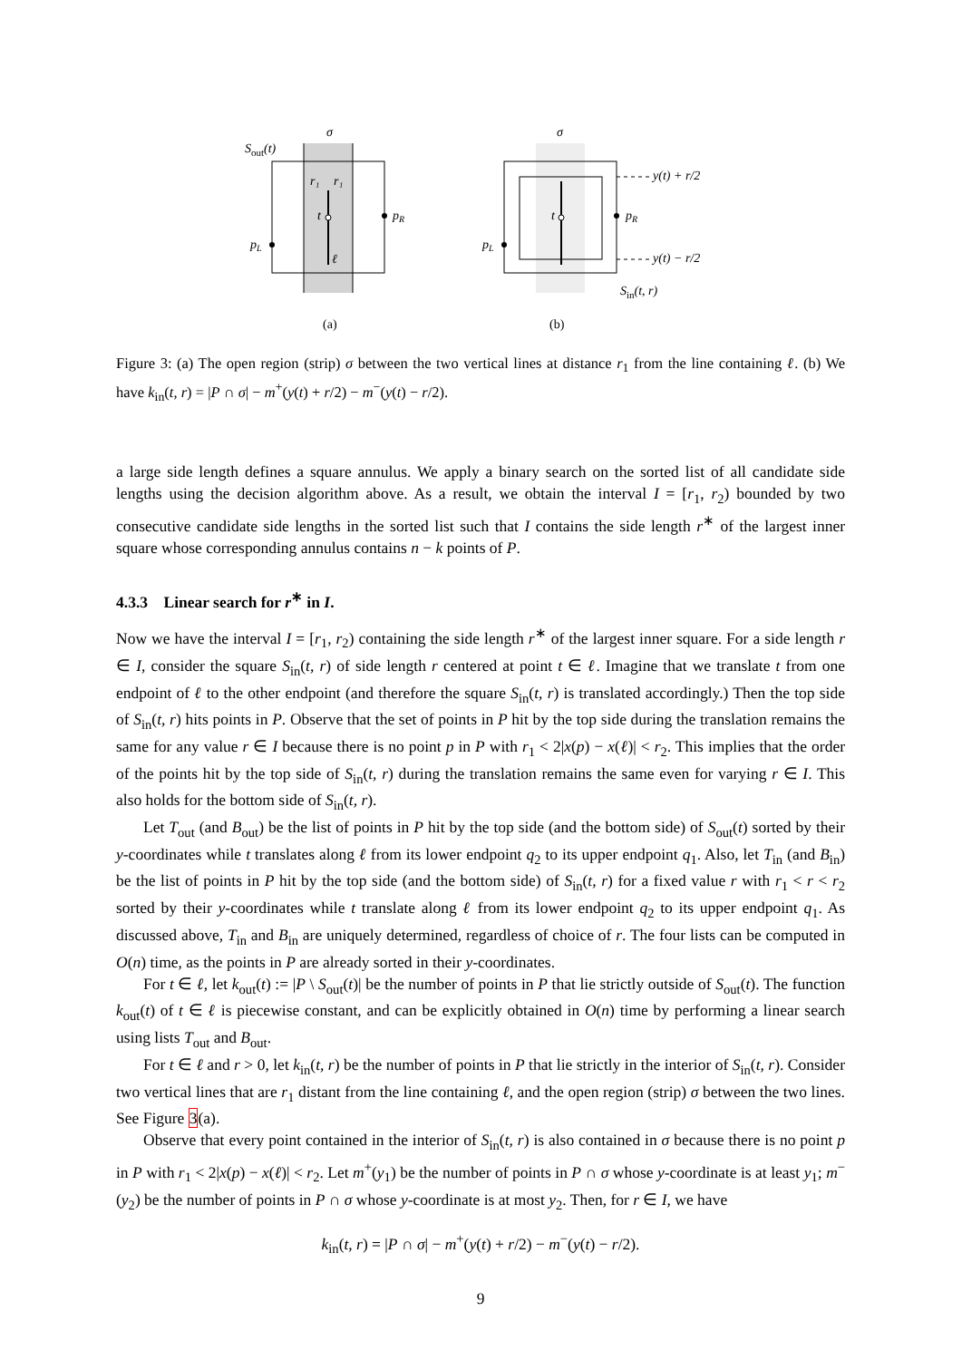Sout(t)
σ
r₁
r₁
t
ℓ
pR
pL
(a)
y(t) + r/2
y(t) − r/2
σ
t
pR
pL
Sin(t, r)
(b)
Figure 3: (a) The open region (strip) σ between the two vertical lines at distance r<sub>1</sub> from the line containing ℓ. (b) We have k<sub>in</sub>(t, r) = |P ∩ σ| − m<sup>+</sup>(y(t) + r/2) − m<sup>−</sup>(y(t) − r/2).
a large side length defines a square annulus. We apply a binary search on the sorted list of all candidate side lengths using the decision algorithm above. As a result, we obtain the interval I = [r<sub>1</sub>, r<sub>2</sub>) bounded by two consecutive candidate side lengths in the sorted list such that I contains the side length r<sup>∗</sup> of the largest inner square whose corresponding annulus contains n − k points of P.
4.3.3 Linear search for r<sup>∗</sup> in I.
Now we have the interval I = [r<sub>1</sub>, r<sub>2</sub>) containing the side length r<sup>∗</sup> of the largest inner square. For a side length r ∈ I, consider the square S<sub>in</sub>(t, r) of side length r centered at point t ∈ ℓ. Imagine that we translate t from one endpoint of ℓ to the other endpoint (and therefore the square S<sub>in</sub>(t, r) is translated accordingly.) Then the top side of S<sub>in</sub>(t, r) hits points in P. Observe that the set of points in P hit by the top side during the translation remains the same for any value r ∈ I because there is no point p in P with r<sub>1</sub> < 2|x(p) − x(ℓ)| < r<sub>2</sub>. This implies that the order of the points hit by the top side of S<sub>in</sub>(t, r) during the translation remains the same even for varying r ∈ I. This also holds for the bottom side of S<sub>in</sub>(t, r).
Let T<sub>out</sub> (and B<sub>out</sub>) be the list of points in P hit by the top side (and the bottom side) of S<sub>out</sub>(t) sorted by their y-coordinates while t translates along ℓ from its lower endpoint q<sub>2</sub> to its upper endpoint q<sub>1</sub>. Also, let T<sub>in</sub> (and B<sub>in</sub>) be the list of points in P hit by the top side (and the bottom side) of S<sub>in</sub>(t, r) for a fixed value r with r<sub>1</sub> < r < r<sub>2</sub> sorted by their y-coordinates while t translate along ℓ from its lower endpoint q<sub>2</sub> to its upper endpoint q<sub>1</sub>. As discussed above, T<sub>in</sub> and B<sub>in</sub> are uniquely determined, regardless of choice of r. The four lists can be computed in O(n) time, as the points in P are already sorted in their y-coordinates.
For t ∈ ℓ, let k<sub>out</sub>(t) := |P \ S<sub>out</sub>(t)| be the number of points in P that lie strictly outside of S<sub>out</sub>(t). The function k<sub>out</sub>(t) of t ∈ ℓ is piecewise constant, and can be explicitly obtained in O(n) time by performing a linear search using lists T<sub>out</sub> and B<sub>out</sub>.
For t ∈ ℓ and r > 0, let k<sub>in</sub>(t, r) be the number of points in P that lie strictly in the interior of S<sub>in</sub>(t, r). Consider two vertical lines that are r<sub>1</sub> distant from the line containing ℓ, and the open region (strip) σ between the two lines. See Figure 3(a).
Observe that every point contained in the interior of S<sub>in</sub>(t, r) is also contained in σ because there is no point p in P with r<sub>1</sub> < 2|x(p) − x(ℓ)| < r<sub>2</sub>. Let m<sup>+</sup>(y<sub>1</sub>) be the number of points in P ∩ σ whose y-coordinate is at least y<sub>1</sub>; m<sup>−</sup>(y<sub>2</sub>) be the number of points in P ∩ σ whose y-coordinate is at most y<sub>2</sub>. Then, for r ∈ I, we have
k<sub>in</sub>(t, r) = |P ∩ σ| − m<sup>+</sup>(y(t) + r/2) − m<sup>−</sup>(y(t) − r/2).
9